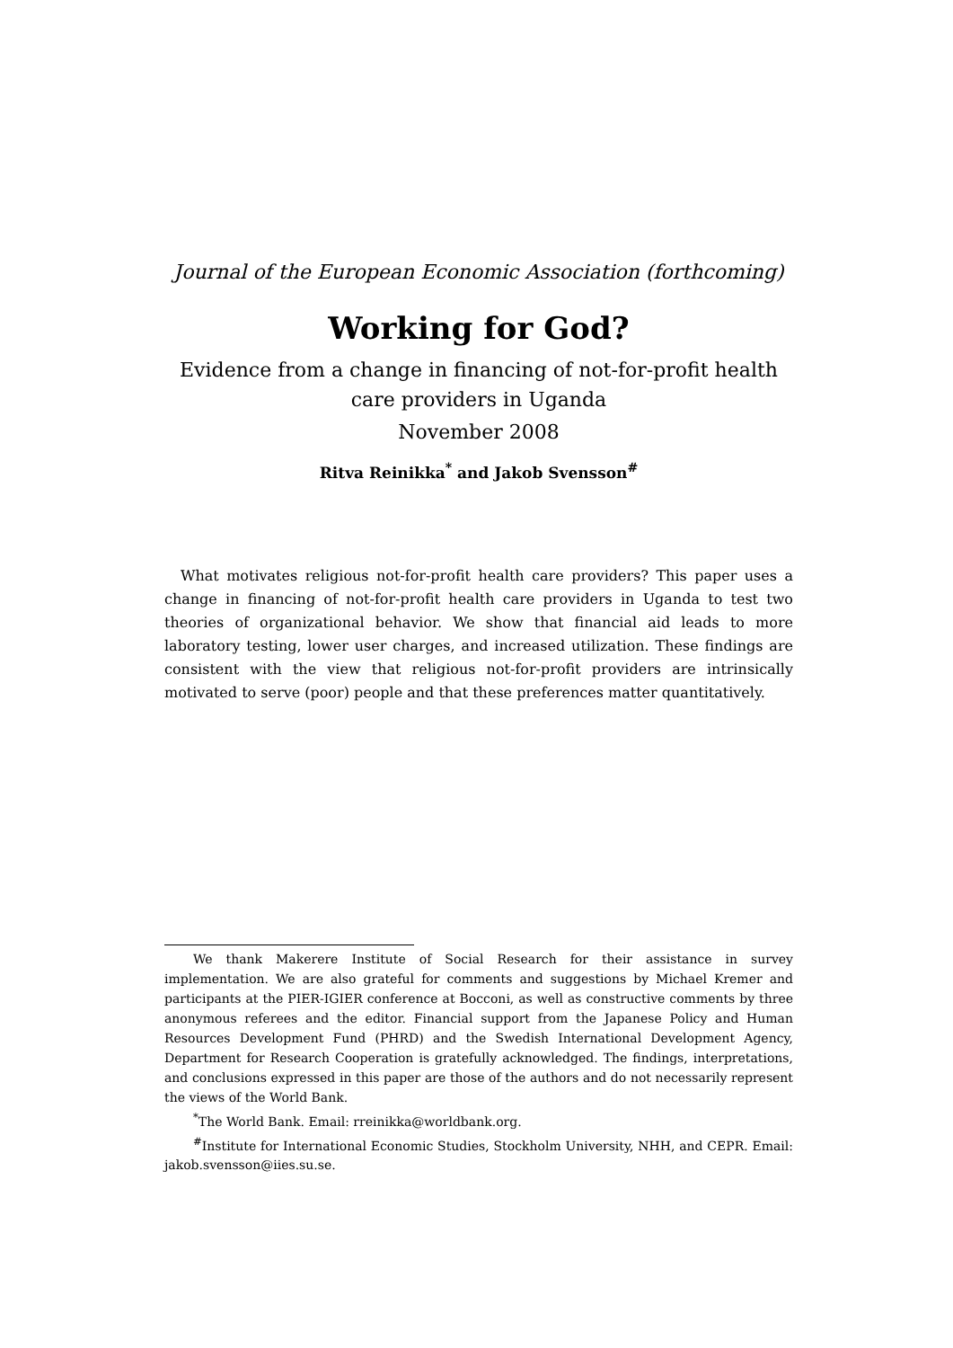Journal of the European Economic Association (forthcoming)
Working for God?
Evidence from a change in financing of not-for-profit health
care providers in Uganda
November 2008
Ritva Reinikka<sup>*</sup> and Jakob Svensson<sup>#</sup>
What motivates religious not-for-profit health care providers? This paper uses a change in financing of not-for-profit health care providers in Uganda to test two theories of organizational behavior. We show that financial aid leads to more laboratory testing, lower user charges, and increased utilization. These findings are consistent with the view that religious not-for-profit providers are intrinsically motivated to serve (poor) people and that these preferences matter quantitatively.
We thank Makerere Institute of Social Research for their assistance in survey implementation. We are also grateful for comments and suggestions by Michael Kremer and participants at the PIER-IGIER conference at Bocconi, as well as constructive comments by three anonymous referees and the editor. Financial support from the Japanese Policy and Human Resources Development Fund (PHRD) and the Swedish International Development Agency, Department for Research Cooperation is gratefully acknowledged. The findings, interpretations, and conclusions expressed in this paper are those of the authors and do not necessarily represent the views of the World Bank.
<sup>*</sup> The World Bank. Email: rreinikka@worldbank.org.
<sup>#</sup> Institute for International Economic Studies, Stockholm University, NHH, and CEPR. Email: jakob.svensson@iies.su.se.